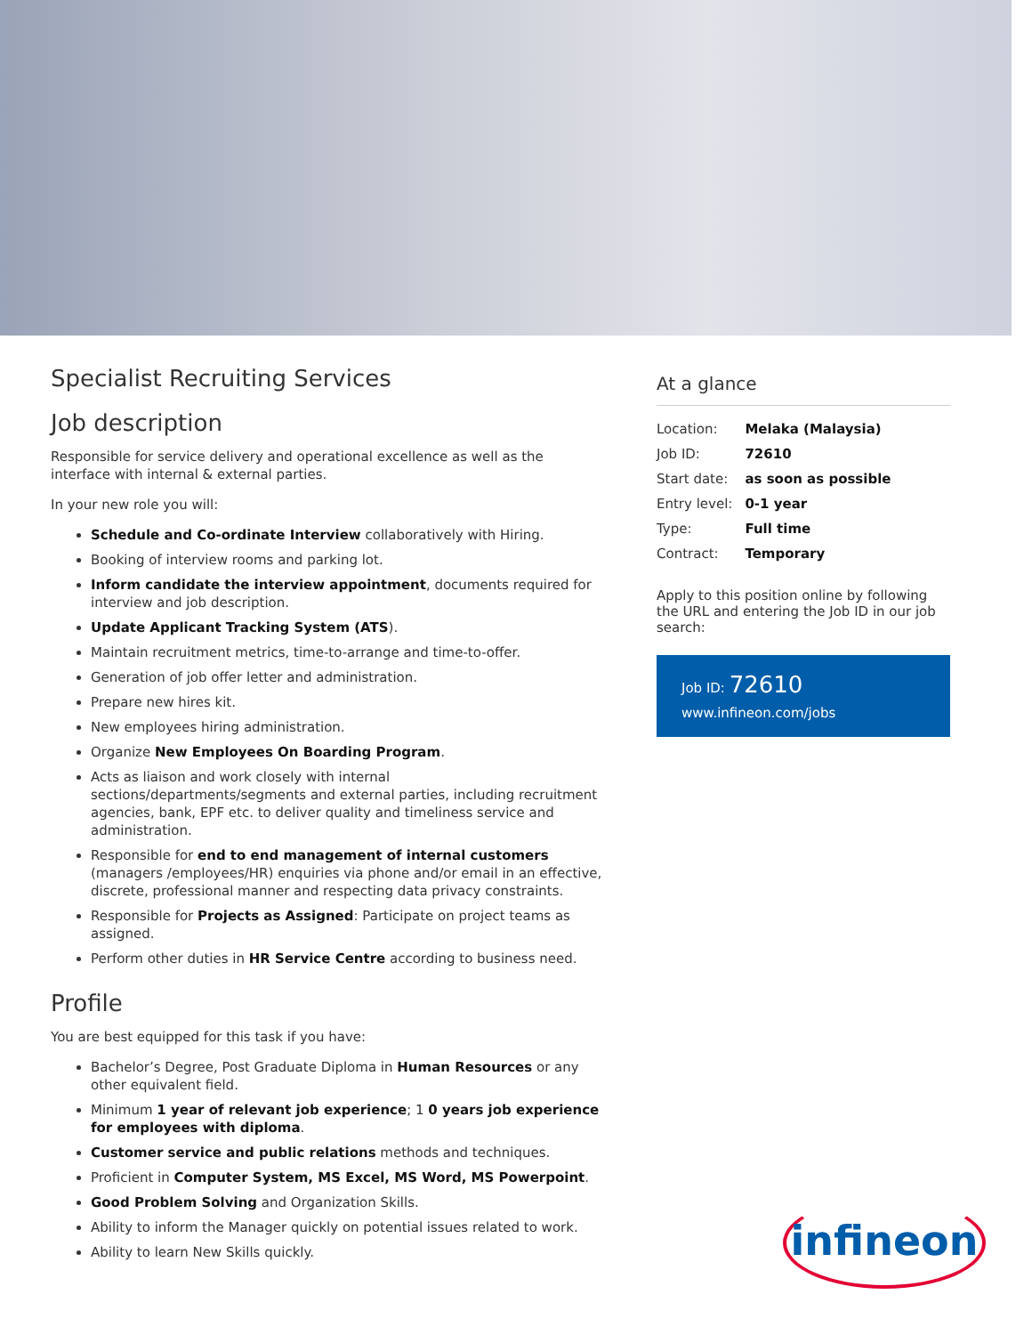Specialist Recruiting Services
Job description
Responsible for service delivery and operational excellence as well as the interface with internal & external parties.
In your new role you will:
Schedule and Co-ordinate Interview collaboratively with Hiring.
Booking of interview rooms and parking lot.
Inform candidate the interview appointment, documents required for interview and job description.
Update Applicant Tracking System (ATS).
Maintain recruitment metrics, time-to-arrange and time-to-offer.
Generation of job offer letter and administration.
Prepare new hires kit.
New employees hiring administration.
Organize New Employees On Boarding Program.
Acts as liaison and work closely with internal sections/departments/segments and external parties, including recruitment agencies, bank, EPF etc. to deliver quality and timeliness service and administration.
Responsible for end to end management of internal customers (managers /employees/HR) enquiries via phone and/or email in an effective, discrete, professional manner and respecting data privacy constraints.
Responsible for Projects as Assigned: Participate on project teams as assigned.
Perform other duties in HR Service Centre according to business need.
Profile
You are best equipped for this task if you have:
Bachelor’s Degree, Post Graduate Diploma in Human Resources or any other equivalent field.
Minimum 1 year of relevant job experience; 1 0 years job experience for employees with diploma.
Customer service and public relations methods and techniques.
Proficient in Computer System, MS Excel, MS Word, MS Powerpoint.
Good Problem Solving and Organization Skills.
Ability to inform the Manager quickly on potential issues related to work.
Ability to learn New Skills quickly.
At a glance
| Location: | Melaka (Malaysia) |
| Job ID: | 72610 |
| Start date: | as soon as possible |
| Entry level: | 0-1 year |
| Type: | Full time |
| Contract: | Temporary |
Apply to this position online by following the URL and entering the Job ID in our job search:
Job ID: 72610
www.infineon.com/jobs
infineon